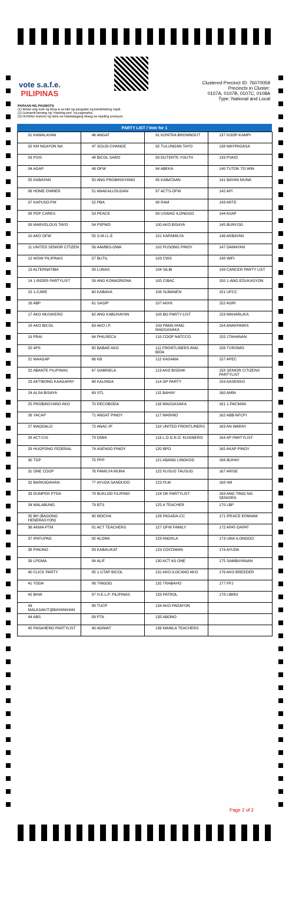vote s.a.f.e.
PILIPINAS
Clustered Precinct ID: 76070059
Precincts in Cluster:
0107A, 0107B, 0107C, 0108A
Type: National and Local
PARAAN NG PAGBOTO
(1) Itiman ang loob ng bilog ● sa tabi ng pangalan ng kandidatong napili.
(2) Gumamit lamang ng "marking pen" sa pagmarka.
(3) HUWAG bumoto ng labis sa nakatalagang bilang sa napiling posisyon.
| PARTY LIST / Vote for 1 | | | |
| --- | --- | --- | --- |
| 01 KAMALAYAN | 46 ANGAT | 91 KONTRA BROWNOUT | 137 KOOP-KAMPI |
| 02 KM NGAYON NA | 47 SOLID-CHANGE | 92 TULUNGAN TAYO | 138 MAYPAGASA |
| 03 PSIS | 48 BICOL SARO | 93 DUTERTE YOUTH | 139 PVAID |
| 04 AGAP | 49 OFW | 94 ABEKA | 140 TUTOK TO WIN |
| 05 KABAYAN | 50 ANG PROBINSIYANO | 95 KABATAAN | 141 BAYAN MUNA |
| 06 HOME OWNER | 51 ANAKALUSUGAN | 97 ACTS-OFW | 142 API |
| 07 KAPUSO-PM | 52 PBA | 98 RAM | 143 ARTE |
| 08 PDP CARES | 53 PEACE | 99 USWAG ILONGGO | 144 ASAP |
| 09 MARVELOUS TAYO | 54 P3PWD | 100 AKO BISAYA | 145 BUNYOG |
| 10 AKO OFW | 55 S.M.I.L.E | 101 KAPAMILYA | 146 AKBAYAN |
| 11 UNITED SENIOR CITIZEN | 56 AAMBIS-OWA | 102 PUSONG PINOY | 147 DAMAYAN |
| 12 WOW PILIPINAS | 57 BUTIL | 103 CWS | 148 WIFI |
| 13 ALTERNATIBA | 58 LUNAS | 104 SILBI | 149 CANCER PARTY LIST |
| 14 1-RIDER PARTYLIST | 59 ANG KOMADRONA | 105 CIBAC | 150 1-ANG EDUKASYON |
| 15 1-CARE | 60 KABAKA | 106 SUBANEN | 151 UFCC |
| 16 ABP | 61 SAGIP | 107 AKKK | 152 AGRI |
| 17 AKO MUSIKERO | 62 ANG KABUHAYAN | 108 BG PARTY-LIST | 153 MAHARLIKA |
| 18 AKO BICOL | 63 AKO I.P. | 109 PAMILYANG MAGSASAKA | 154 ANAKPAWIS |
| 19 PRAI | 64 PHILRECA | 110 COOP NATCCO | 155 1TAHANAN |
| 20 4PS | 65 BABAE AKO | 111 FRONTLINERS ANG BIDA | 156 TURISMO |
| 21 MAAGAP | 66 KB | 112 KASAMA | 157 APEC |
| 22 ABANTE PILIPINAS | 67 GABRIELA | 113 AKO BISDAK | 158 SENIOR CITIZENS PARTYLIST |
| 23 AKTIBONG KAAGAPAY | 68 KALINGA | 114 GP PARTY | 159 AASENSO |
| 24 ALSA BISAYA | 69 STL | 115 BAHAY | 160 AMIN |
| 25 PROBINSYANO AKO | 70 RECOBODA | 116 MAGSASAKA | 161 1-PACMAN |
| 26 YACAP | 71 ANGAT PINOY | 117 MARINO | 162 ABB-NFCPI |
| 27 MAGDALO | 72 ANAC-IP | 118 UNITED FRONTLINERS | 163 AN WARAY |
| 28 ACT-CIS | 73 DIWA | 119 L.O.G.R.O. KUSINERO | 164 AP PARTYLIST |
| 29 HUGPONG FEDERAL | 74 ASENSO PINOY | 120 BPO | 165 AKAP PINOY |
| 30 TGP | 75 PPP | 121 ABANG LINGKOD | 166 BUHAY |
| 31 ONE COOP | 76 PAMILYA MUNA | 122 KUSUG TAUSUG | 167 ARISE |
| 32 BARKADAHAN | 77 AYUDA SANDUGO | 123 PLM | 168 IWI |
| 33 DUMPER PTDA | 78 BUKLOD FILIPINO | 124 OK PARTYLIST | 169 ANG TINIG NG SENIORS |
| 34 MALABUNG | 79 BTS | 125 A TEACHER | 170 LBP |
| 35 BH (BAGONG HENERASYON) | 80 MOCHA | 126 PASADA-CC | 171 IPEACE EPANAW |
| 36 AKMA-PTM | 81 ACT TEACHERS | 127 OFW FAMILY | 172 APAT-DAPAT |
| 37 IPATUPAD | 82 ALONA | 128 ANGKLA | 173 UMA ILONGGO |
| 38 PINUNO | 83 KABALIKAT | 129 COCOMAN | 174 AYUDA |
| 39 LPGMA | 84 ALIF | 130 ACT AS ONE | 175 SAMBAYANAN |
| 40 CLICK PARTY | 85 1-UTAP BICOL | 131 AKO ILOCANO AKO | 176 AKO BREEDER |
| 41 TODA | 86 TINGOG | 132 TRABAHO | 177 FPJ |
| 42 BHW | 87 H.E.L.P. PILIPINAS | 133 PATROL | 178 LIBRO |
| 43 MALASAKIT@BAYANIHAN | 88 TUCP | 134 AKO PADAYON | |
| 44 ABS | 89 PTA | 135 ABONO | |
| 45 PASAHERO PARTYLIST | 90 AGIMAT | 136 MANILA TEACHERS | |
Page 2 of 2